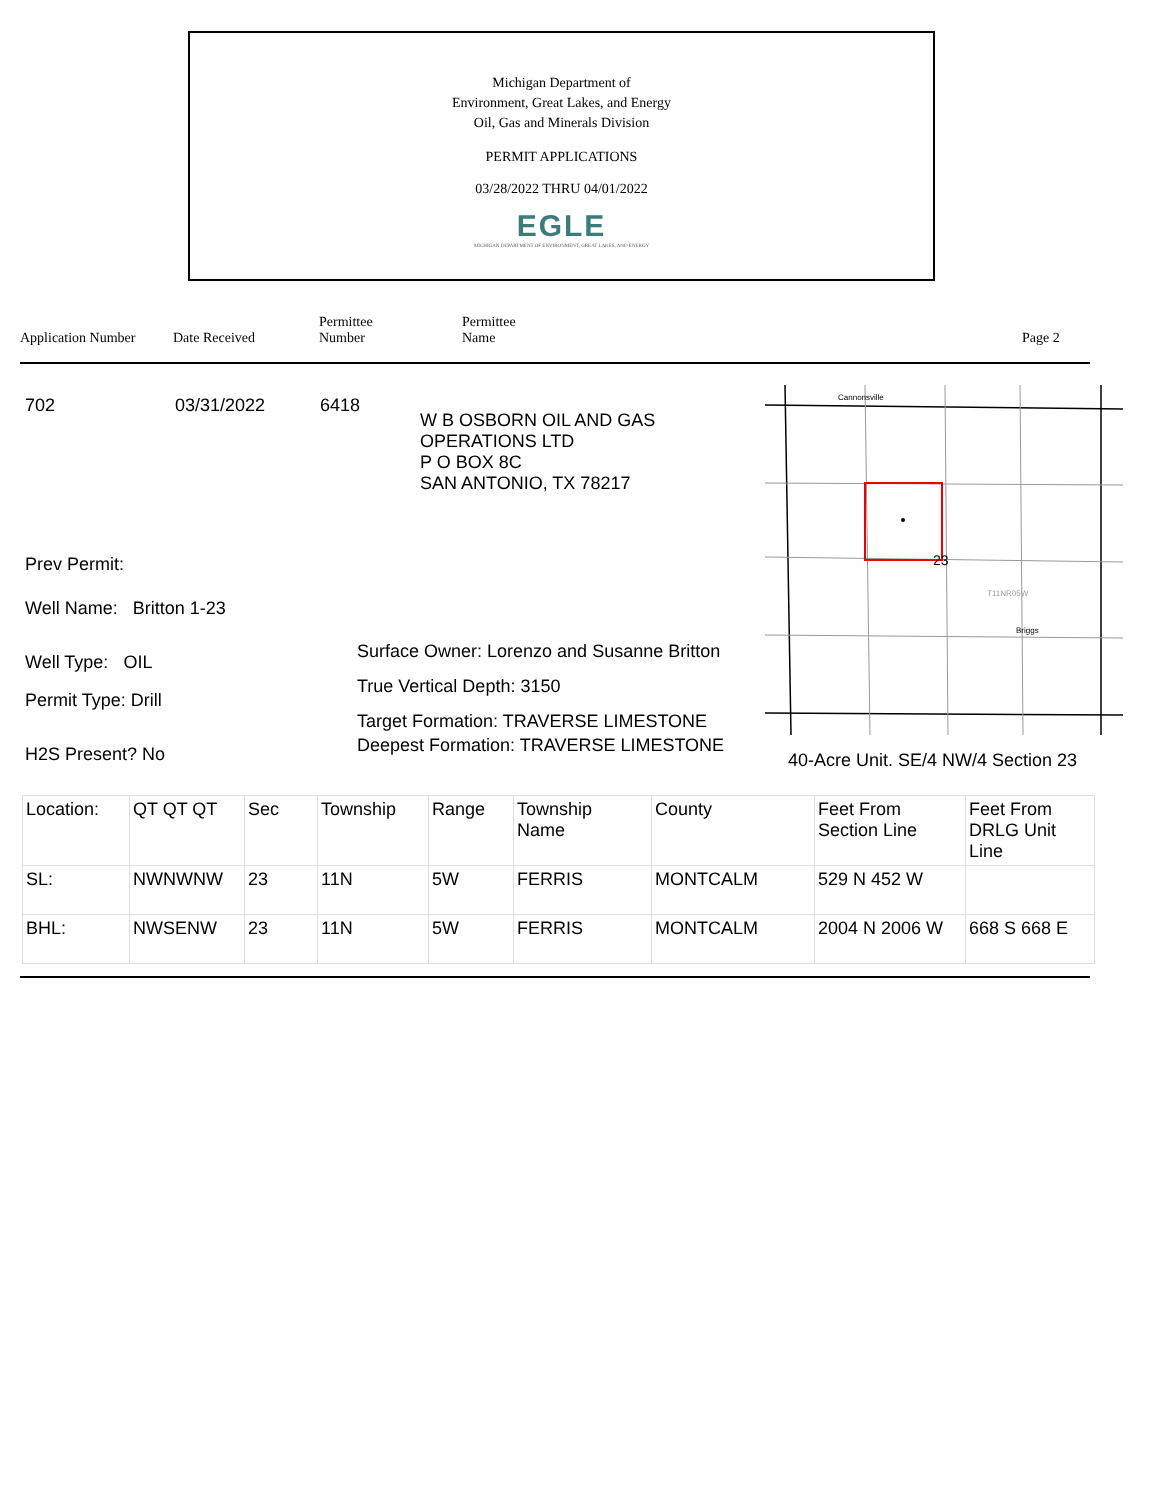Michigan Department of
Environment, Great Lakes, and Energy
Oil, Gas and Minerals Division
PERMIT APPLICATIONS
03/28/2022 THRU 04/01/2022
EGLE
MICHIGAN DEPARTMENT OF ENVIRONMENT, GREAT LAKES, AND ENERGY
Application Number Date Received Permittee
Number Permittee
Name Page 2
702 03/31/2022 6418
W B OSBORN OIL AND GAS
OPERATIONS LTD
P O BOX 8C
SAN ANTONIO, TX 78217
Prev Permit:
Well Name: Britton 1-23
Well Type: OIL
Permit Type: Drill
H2S Present? No
Surface Owner: Lorenzo and Susanne Britton
True Vertical Depth: 3150
Target Formation: TRAVERSE LIMESTONE
Deepest Formation: TRAVERSE LIMESTONE
Cannonsville
23
T11NR05W
Briggs
40-Acre Unit. SE/4 NW/4 Section 23
| Location: | QT QT QT | Sec | Township | Range | Township Name | County | Feet From Section Line | Feet From DRLG Unit Line |
| SL: | NWNWNW | 23 | 11N | 5W | FERRIS | MONTCALM | 529 N 452 W | |
| BHL: | NWSENW | 23 | 11N | 5W | FERRIS | MONTCALM | 2004 N 2006 W | 668 S 668 E |